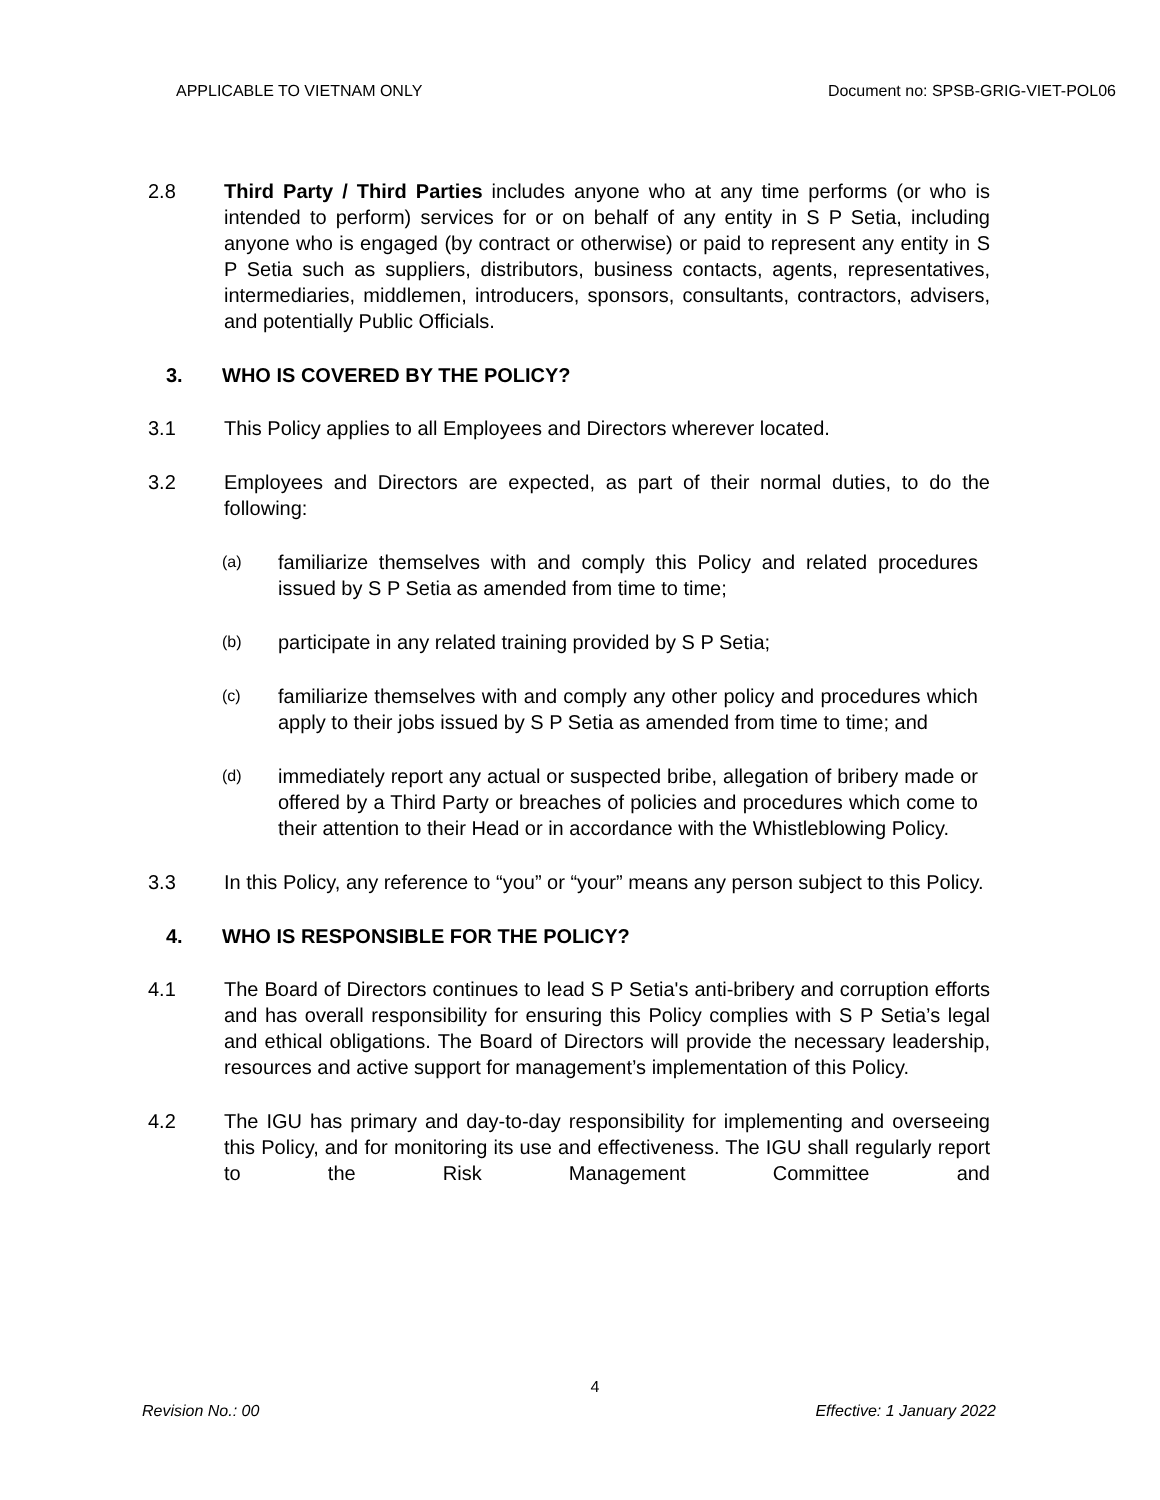APPLICABLE TO VIETNAM ONLY Document no: SPSB-GRIG-VIET-POL06
2.8 Third Party / Third Parties includes anyone who at any time performs (or who is intended to perform) services for or on behalf of any entity in S P Setia, including anyone who is engaged (by contract or otherwise) or paid to represent any entity in S P Setia such as suppliers, distributors, business contacts, agents, representatives, intermediaries, middlemen, introducers, sponsors, consultants, contractors, advisers, and potentially Public Officials.
3. WHO IS COVERED BY THE POLICY?
3.1 This Policy applies to all Employees and Directors wherever located.
3.2 Employees and Directors are expected, as part of their normal duties, to do the following:
(a)
familiarize themselves with and comply this Policy and related procedures issued by S P Setia as amended from time to time;
(b)
participate in any related training provided by S P Setia;
(c)
familiarize themselves with and comply any other policy and procedures which apply to their jobs issued by S P Setia as amended from time to time; and
(d)
immediately report any actual or suspected bribe, allegation of bribery made or offered by a Third Party or breaches of policies and procedures which come to their attention to their Head or in accordance with the Whistleblowing Policy.
3.3 In this Policy, any reference to “you” or “your” means any person subject to this Policy.
4. WHO IS RESPONSIBLE FOR THE POLICY?
4.1 The Board of Directors continues to lead S P Setia's anti-bribery and corruption efforts and has overall responsibility for ensuring this Policy complies with S P Setia’s legal and ethical obligations. The Board of Directors will provide the necessary leadership, resources and active support for management’s implementation of this Policy.
4.2 The IGU has primary and day-to-day responsibility for implementing and overseeing this Policy, and for monitoring its use and effectiveness. The IGU shall regularly report to the Risk Management Committee and
4
Revision No.: 00 Effective: 1 January 2022